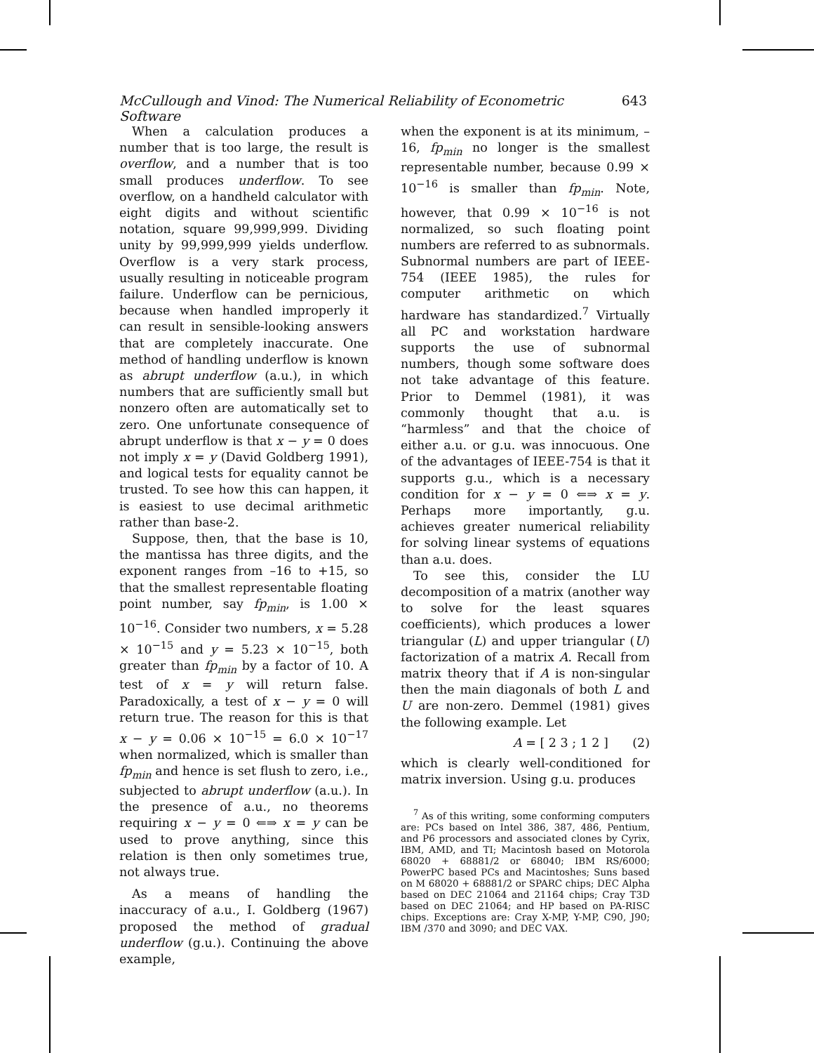McCullough and Vinod: The Numerical Reliability of Econometric Software 643
When a calculation produces a number that is too large, the result is overflow, and a number that is too small produces underflow. To see overflow, on a handheld calculator with eight digits and without scientific notation, square 99,999,999. Dividing unity by 99,999,999 yields underflow. Overflow is a very stark process, usually resulting in noticeable program failure. Underflow can be pernicious, because when handled improperly it can result in sensible-looking answers that are completely inaccurate. One method of handling underflow is known as abrupt underflow (a.u.), in which numbers that are sufficiently small but nonzero often are automatically set to zero. One unfortunate consequence of abrupt underflow is that x − y = 0 does not imply x = y (David Goldberg 1991), and logical tests for equality cannot be trusted. To see how this can happen, it is easiest to use decimal arithmetic rather than base-2.
Suppose, then, that the base is 10, the mantissa has three digits, and the exponent ranges from –16 to +15, so that the smallest representable floating point number, say fp<sub>min</sub>, is 1.00 × 10<sup>−16</sup>. Consider two numbers, x = 5.28 × 10<sup>−15</sup> and y = 5.23 × 10<sup>−15</sup>, both greater than fp<sub>min</sub> by a factor of 10. A test of x = y will return false. Paradoxically, a test of x − y = 0 will return true. The reason for this is that x − y = 0.06 × 10<sup>−15</sup> = 6.0 × 10<sup>−17</sup> when normalized, which is smaller than fp<sub>min</sub> and hence is set flush to zero, i.e., subjected to abrupt underflow (a.u.). In the presence of a.u., no theorems requiring x − y = 0 ⇐⇒ x = y can be used to prove anything, since this relation is then only sometimes true, not always true.
As a means of handling the inaccuracy of a.u., I. Goldberg (1967) proposed the method of gradual underflow (g.u.). Continuing the above example,
when the exponent is at its minimum, –16, fp<sub>min</sub> no longer is the smallest representable number, because 0.99 × 10<sup>−16</sup> is smaller than fp<sub>min</sub>. Note, however, that 0.99 × 10<sup>−16</sup> is not normalized, so such floating point numbers are referred to as subnormals. Subnormal numbers are part of IEEE-754 (IEEE 1985), the rules for computer arithmetic on which hardware has standardized.<sup>7</sup> Virtually all PC and workstation hardware supports the use of subnormal numbers, though some software does not take advantage of this feature. Prior to Demmel (1981), it was commonly thought that a.u. is “harmless” and that the choice of either a.u. or g.u. was innocuous. One of the advantages of IEEE-754 is that it supports g.u., which is a necessary condition for x − y = 0 ⇐⇒ x = y. Perhaps more importantly, g.u. achieves greater numerical reliability for solving linear systems of equations than a.u. does.
To see this, consider the LU decomposition of a matrix (another way to solve for the least squares coefficients), which produces a lower triangular (L) and upper triangular (U) factorization of a matrix A. Recall from matrix theory that if A is non-singular then the main diagonals of both L and U are non-zero. Demmel (1981) gives the following example. Let
A = [ 2 3 ; 1 2 ] (2)
which is clearly well-conditioned for matrix inversion. Using g.u. produces
<sup>7</sup> As of this writing, some conforming computers are: PCs based on Intel 386, 387, 486, Pentium, and P6 processors and associated clones by Cyrix, IBM, AMD, and TI; Macintosh based on Motorola 68020 + 68881/2 or 68040; IBM RS/6000; PowerPC based PCs and Macintoshes; Suns based on M 68020 + 68881/2 or SPARC chips; DEC Alpha based on DEC 21064 and 21164 chips; Cray T3D based on DEC 21064; and HP based on PA-RISC chips. Exceptions are: Cray X-MP, Y-MP, C90, J90; IBM /370 and 3090; and DEC VAX.